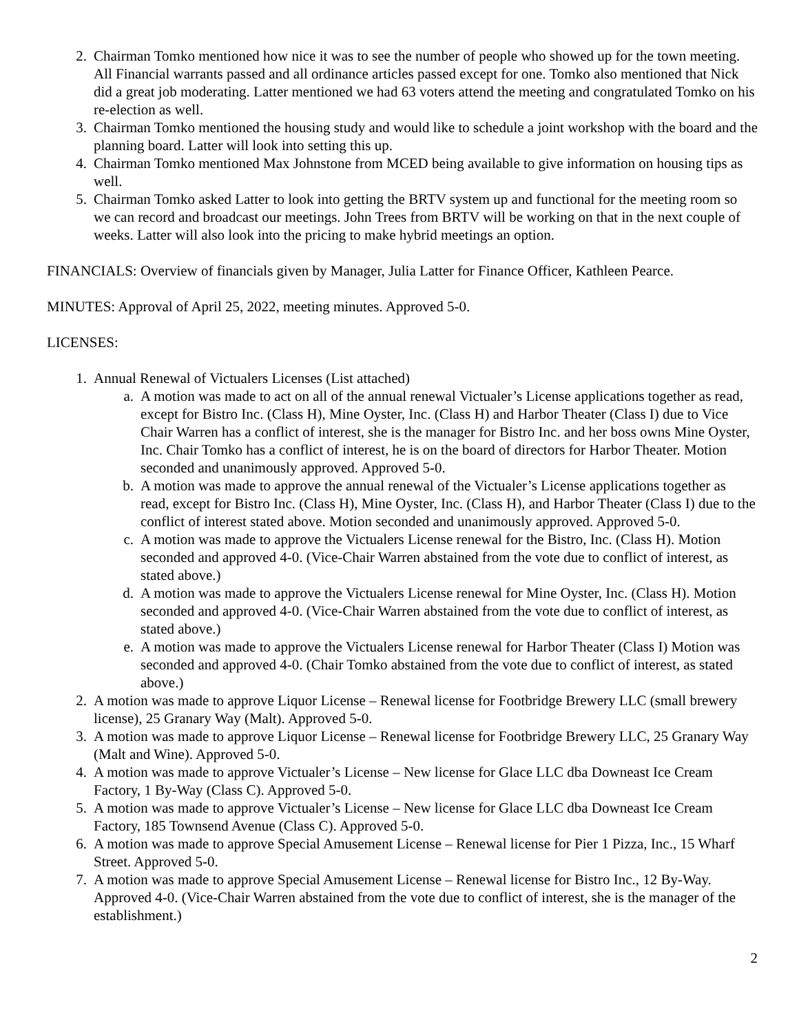2. Chairman Tomko mentioned how nice it was to see the number of people who showed up for the town meeting. All Financial warrants passed and all ordinance articles passed except for one. Tomko also mentioned that Nick did a great job moderating. Latter mentioned we had 63 voters attend the meeting and congratulated Tomko on his re-election as well.
3. Chairman Tomko mentioned the housing study and would like to schedule a joint workshop with the board and the planning board. Latter will look into setting this up.
4. Chairman Tomko mentioned Max Johnstone from MCED being available to give information on housing tips as well.
5. Chairman Tomko asked Latter to look into getting the BRTV system up and functional for the meeting room so we can record and broadcast our meetings. John Trees from BRTV will be working on that in the next couple of weeks. Latter will also look into the pricing to make hybrid meetings an option.
FINANCIALS: Overview of financials given by Manager, Julia Latter for Finance Officer, Kathleen Pearce.
MINUTES: Approval of April 25, 2022, meeting minutes. Approved 5-0.
LICENSES:
1. Annual Renewal of Victualers Licenses (List attached)
a. A motion was made to act on all of the annual renewal Victualer’s License applications together as read, except for Bistro Inc. (Class H), Mine Oyster, Inc. (Class H) and Harbor Theater (Class I) due to Vice Chair Warren has a conflict of interest, she is the manager for Bistro Inc. and her boss owns Mine Oyster, Inc. Chair Tomko has a conflict of interest, he is on the board of directors for Harbor Theater. Motion seconded and unanimously approved. Approved 5-0.
b. A motion was made to approve the annual renewal of the Victualer’s License applications together as read, except for Bistro Inc. (Class H), Mine Oyster, Inc. (Class H), and Harbor Theater (Class I) due to the conflict of interest stated above. Motion seconded and unanimously approved. Approved 5-0.
c. A motion was made to approve the Victualers License renewal for the Bistro, Inc. (Class H). Motion seconded and approved 4-0. (Vice-Chair Warren abstained from the vote due to conflict of interest, as stated above.)
d. A motion was made to approve the Victualers License renewal for Mine Oyster, Inc. (Class H). Motion seconded and approved 4-0. (Vice-Chair Warren abstained from the vote due to conflict of interest, as stated above.)
e. A motion was made to approve the Victualers License renewal for Harbor Theater (Class I) Motion was seconded and approved 4-0. (Chair Tomko abstained from the vote due to conflict of interest, as stated above.)
2. A motion was made to approve Liquor License – Renewal license for Footbridge Brewery LLC (small brewery license), 25 Granary Way (Malt). Approved 5-0.
3. A motion was made to approve Liquor License – Renewal license for Footbridge Brewery LLC, 25 Granary Way (Malt and Wine). Approved 5-0.
4. A motion was made to approve Victualer’s License – New license for Glace LLC dba Downeast Ice Cream Factory, 1 By-Way (Class C). Approved 5-0.
5. A motion was made to approve Victualer’s License – New license for Glace LLC dba Downeast Ice Cream Factory, 185 Townsend Avenue (Class C). Approved 5-0.
6. A motion was made to approve Special Amusement License – Renewal license for Pier 1 Pizza, Inc., 15 Wharf Street. Approved 5-0.
7. A motion was made to approve Special Amusement License – Renewal license for Bistro Inc., 12 By-Way. Approved 4-0. (Vice-Chair Warren abstained from the vote due to conflict of interest, she is the manager of the establishment.)
2